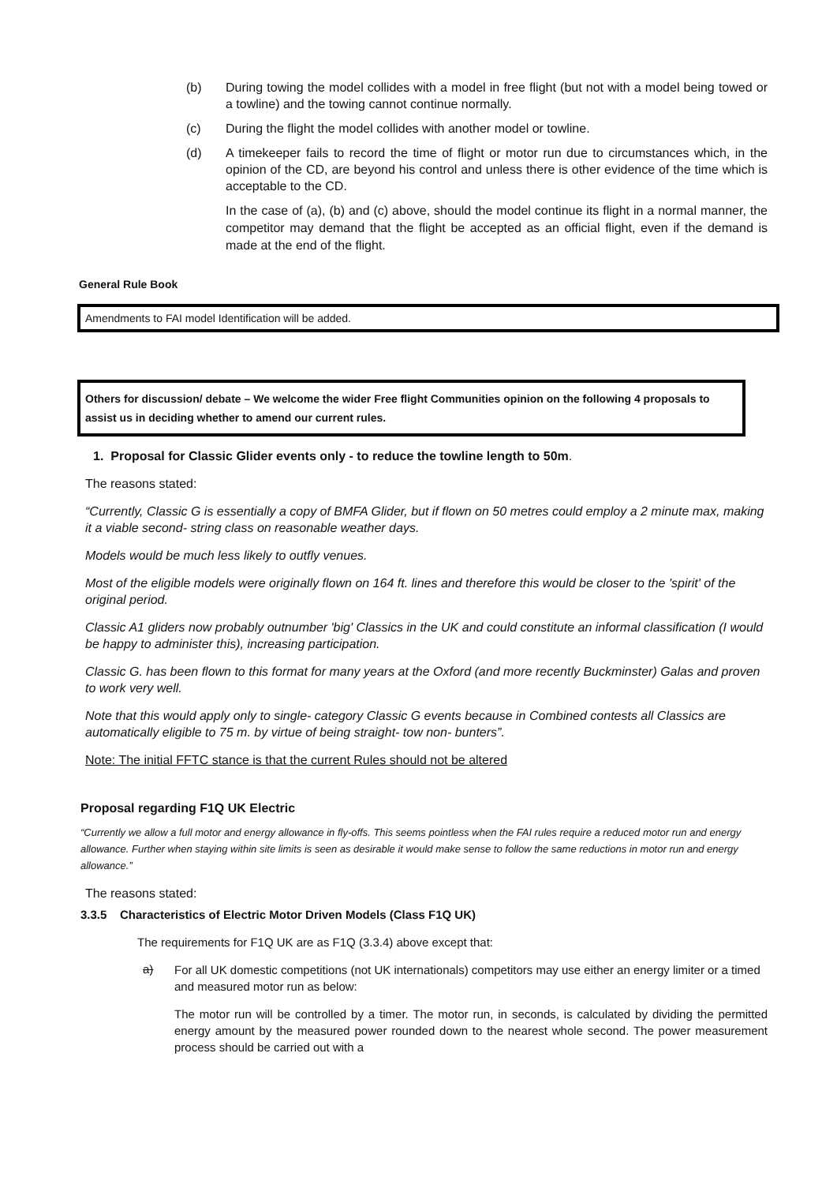(b) During towing the model collides with a model in free flight (but not with a model being towed or a towline) and the towing cannot continue normally.
(c) During the flight the model collides with another model or towline.
(d) A timekeeper fails to record the time of flight or motor run due to circumstances which, in the opinion of the CD, are beyond his control and unless there is other evidence of the time which is acceptable to the CD.
In the case of (a), (b) and (c) above, should the model continue its flight in a normal manner, the competitor may demand that the flight be accepted as an official flight, even if the demand is made at the end of the flight.
General Rule Book
Amendments to FAI model Identification will be added.
Others for discussion/ debate – We welcome the wider Free flight Communities opinion on the following 4 proposals to assist us in deciding whether to amend our current rules.
1. Proposal for Classic Glider events only - to reduce the towline length to 50m.
The reasons stated:
“Currently, Classic G is essentially a copy of BMFA Glider, but if flown on 50 metres could employ a 2 minute max, making it a viable second- string class on reasonable weather days.
Models would be much less likely to outfly venues.
Most of the eligible models were originally flown on 164 ft. lines and therefore this would be closer to the 'spirit' of the original period.
Classic A1 gliders now probably outnumber 'big' Classics in the UK and could constitute an informal classification (I would be happy to administer this), increasing participation.
Classic G. has been flown to this format for many years at the Oxford (and more recently Buckminster) Galas and proven to work very well.
Note that this would apply only to single- category Classic G events because in Combined contests all Classics are automatically eligible to 75 m. by virtue of being straight- tow non- bunters”.
Note: The initial FFTC stance is that the current Rules should not be altered
Proposal regarding F1Q UK Electric
“Currently we allow a full motor and energy allowance in fly-offs. This seems pointless when the FAI rules require a reduced motor run and energy allowance. Further when staying within site limits is seen as desirable it would make sense to follow the same reductions in motor run and energy allowance.”
The reasons stated:
3.3.5 Characteristics of Electric Motor Driven Models (Class F1Q UK)
The requirements for F1Q UK are as F1Q (3.3.4) above except that:
a)
For all UK domestic competitions (not UK internationals) competitors may use either an energy limiter or a timed and measured motor run as below:
The motor run will be controlled by a timer. The motor run, in seconds, is calculated by dividing the permitted energy amount by the measured power rounded down to the nearest whole second. The power measurement process should be carried out with a